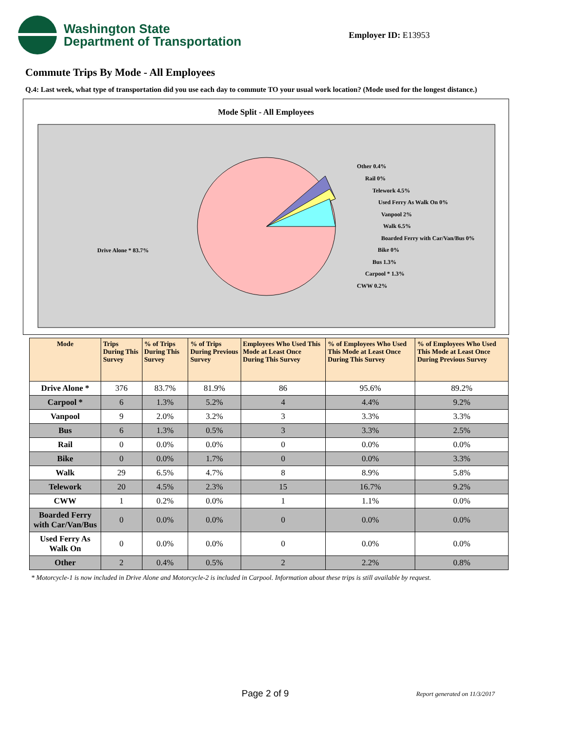Washington State
Department of Transportation
Employer ID: E13953
Commute Trips By Mode - All Employees
Q.4: Last week, what type of transportation did you use each day to commute TO your usual work location? (Mode used for the longest distance.)
Mode Split - All Employees
Other 0.4%
Rail 0%
Telework 4.5%
Used Ferry As Walk On 0%
Vanpool 2%
Walk 6.5%
Boarded Ferry with Car/Van/Bus 0%
Bike 0%
Bus 1.3%
Carpool * 1.3%
CWW 0.2%
Drive Alone * 83.7%
| Mode | Trips During This Survey | % of Trips During This Survey | % of Trips During Previous Survey | Employees Who Used This Mode at Least Once During This Survey | % of Employees Who Used This Mode at Least Once During This Survey | % of Employees Who Used This Mode at Least Once During Previous Survey |
| --- | --- | --- | --- | --- | --- | --- |
| Drive Alone * | 376 | 83.7% | 81.9% | 86 | 95.6% | 89.2% |
| Carpool * | 6 | 1.3% | 5.2% | 4 | 4.4% | 9.2% |
| Vanpool | 9 | 2.0% | 3.2% | 3 | 3.3% | 3.3% |
| Bus | 6 | 1.3% | 0.5% | 3 | 3.3% | 2.5% |
| Rail | 0 | 0.0% | 0.0% | 0 | 0.0% | 0.0% |
| Bike | 0 | 0.0% | 1.7% | 0 | 0.0% | 3.3% |
| Walk | 29 | 6.5% | 4.7% | 8 | 8.9% | 5.8% |
| Telework | 20 | 4.5% | 2.3% | 15 | 16.7% | 9.2% |
| CWW | 1 | 0.2% | 0.0% | 1 | 1.1% | 0.0% |
| Boarded Ferry with Car/Van/Bus | 0 | 0.0% | 0.0% | 0 | 0.0% | 0.0% |
| Used Ferry As Walk On | 0 | 0.0% | 0.0% | 0 | 0.0% | 0.0% |
| Other | 2 | 0.4% | 0.5% | 2 | 2.2% | 0.8% |
* Motorcycle-1 is now included in Drive Alone and Motorcycle-2 is included in Carpool. Information about these trips is still available by request.
Page 2 of 9 Report generated on 11/3/2017